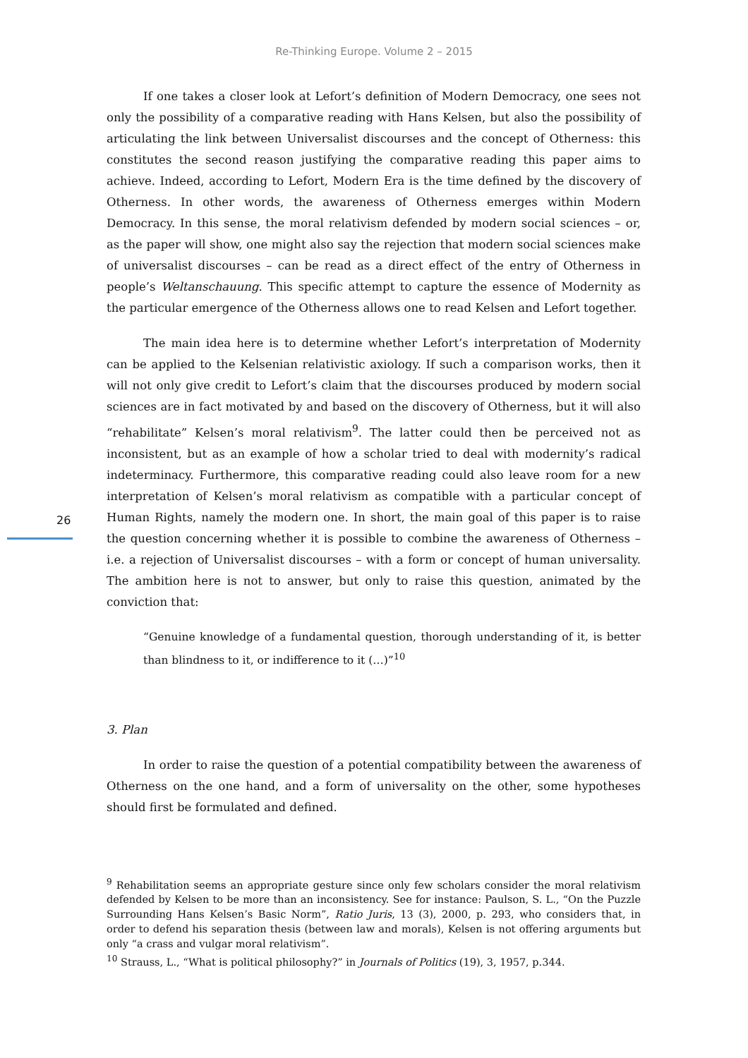Re-Thinking Europe. Volume 2 – 2015
26
If one takes a closer look at Lefort’s definition of Modern Democracy, one sees not only the possibility of a comparative reading with Hans Kelsen, but also the possibility of articulating the link between Universalist discourses and the concept of Otherness: this constitutes the second reason justifying the comparative reading this paper aims to achieve. Indeed, according to Lefort, Modern Era is the time defined by the discovery of Otherness. In other words, the awareness of Otherness emerges within Modern Democracy. In this sense, the moral relativism defended by modern social sciences – or, as the paper will show, one might also say the rejection that modern social sciences make of universalist discourses – can be read as a direct effect of the entry of Otherness in people’s Weltanschauung. This specific attempt to capture the essence of Modernity as the particular emergence of the Otherness allows one to read Kelsen and Lefort together.
The main idea here is to determine whether Lefort’s interpretation of Modernity can be applied to the Kelsenian relativistic axiology. If such a comparison works, then it will not only give credit to Lefort’s claim that the discourses produced by modern social sciences are in fact motivated by and based on the discovery of Otherness, but it will also “rehabilitate” Kelsen’s moral relativism<sup>9</sup>. The latter could then be perceived not as inconsistent, but as an example of how a scholar tried to deal with modernity’s radical indeterminacy. Furthermore, this comparative reading could also leave room for a new interpretation of Kelsen’s moral relativism as compatible with a particular concept of Human Rights, namely the modern one. In short, the main goal of this paper is to raise the question concerning whether it is possible to combine the awareness of Otherness – i.e. a rejection of Universalist discourses – with a form or concept of human universality. The ambition here is not to answer, but only to raise this question, animated by the conviction that:
“Genuine knowledge of a fundamental question, thorough understanding of it, is better than blindness to it, or indifference to it (…)”<sup>10</sup>
3. Plan
In order to raise the question of a potential compatibility between the awareness of Otherness on the one hand, and a form of universality on the other, some hypotheses should first be formulated and defined.
<sup>9</sup> Rehabilitation seems an appropriate gesture since only few scholars consider the moral relativism defended by Kelsen to be more than an inconsistency. See for instance: Paulson, S. L., “On the Puzzle Surrounding Hans Kelsen’s Basic Norm”, Ratio Juris, 13 (3), 2000, p. 293, who considers that, in order to defend his separation thesis (between law and morals), Kelsen is not offering arguments but only “a crass and vulgar moral relativism”.
<sup>10</sup> Strauss, L., “What is political philosophy?” in Journals of Politics (19), 3, 1957, p.344.